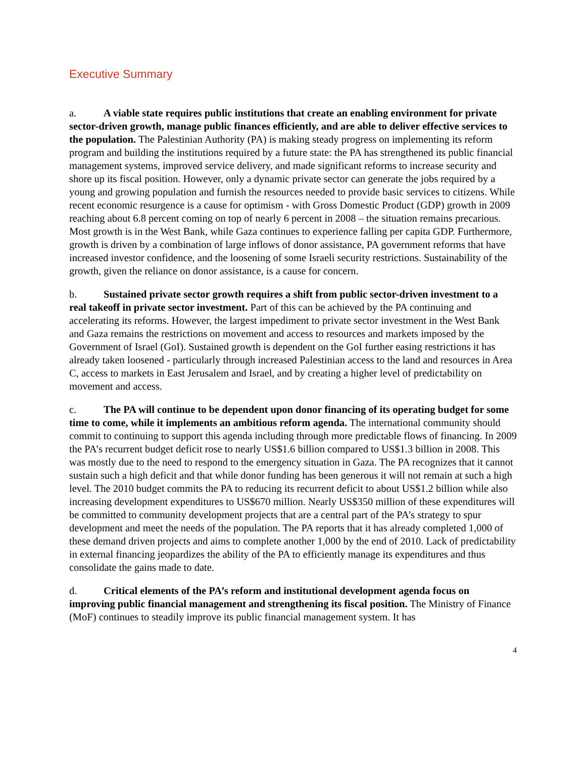Executive Summary
a. A viable state requires public institutions that create an enabling environment for private sector-driven growth, manage public finances efficiently, and are able to deliver effective services to the population. The Palestinian Authority (PA) is making steady progress on implementing its reform program and building the institutions required by a future state: the PA has strengthened its public financial management systems, improved service delivery, and made significant reforms to increase security and shore up its fiscal position. However, only a dynamic private sector can generate the jobs required by a young and growing population and furnish the resources needed to provide basic services to citizens. While recent economic resurgence is a cause for optimism - with Gross Domestic Product (GDP) growth in 2009 reaching about 6.8 percent coming on top of nearly 6 percent in 2008 – the situation remains precarious. Most growth is in the West Bank, while Gaza continues to experience falling per capita GDP. Furthermore, growth is driven by a combination of large inflows of donor assistance, PA government reforms that have increased investor confidence, and the loosening of some Israeli security restrictions. Sustainability of the growth, given the reliance on donor assistance, is a cause for concern.
b. Sustained private sector growth requires a shift from public sector-driven investment to a real takeoff in private sector investment. Part of this can be achieved by the PA continuing and accelerating its reforms. However, the largest impediment to private sector investment in the West Bank and Gaza remains the restrictions on movement and access to resources and markets imposed by the Government of Israel (GoI). Sustained growth is dependent on the GoI further easing restrictions it has already taken loosened - particularly through increased Palestinian access to the land and resources in Area C, access to markets in East Jerusalem and Israel, and by creating a higher level of predictability on movement and access.
c. The PA will continue to be dependent upon donor financing of its operating budget for some time to come, while it implements an ambitious reform agenda. The international community should commit to continuing to support this agenda including through more predictable flows of financing. In 2009 the PA’s recurrent budget deficit rose to nearly US$1.6 billion compared to US$1.3 billion in 2008. This was mostly due to the need to respond to the emergency situation in Gaza. The PA recognizes that it cannot sustain such a high deficit and that while donor funding has been generous it will not remain at such a high level. The 2010 budget commits the PA to reducing its recurrent deficit to about US$1.2 billion while also increasing development expenditures to US$670 million. Nearly US$350 million of these expenditures will be committed to community development projects that are a central part of the PA’s strategy to spur development and meet the needs of the population. The PA reports that it has already completed 1,000 of these demand driven projects and aims to complete another 1,000 by the end of 2010. Lack of predictability in external financing jeopardizes the ability of the PA to efficiently manage its expenditures and thus consolidate the gains made to date.
d. Critical elements of the PA’s reform and institutional development agenda focus on improving public financial management and strengthening its fiscal position. The Ministry of Finance (MoF) continues to steadily improve its public financial management system. It has
4